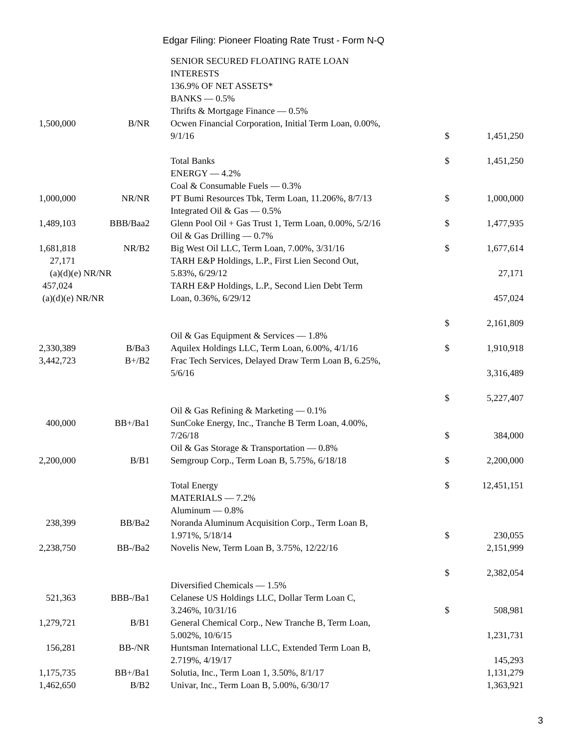Edgar Filing: Pioneer Floating Rate Trust - Form N-Q
| | | | SENIOR SECURED FLOATING RATE LOAN INTERESTS 136.9% OF NET ASSETS* BANKS — 0.5% Thrifts & Mortgage Finance — 0.5% | | |
| 1,500,000 | B/NR | | Ocwen Financial Corporation, Initial Term Loan, 0.00%, 9/1/16 | $ | 1,451,250 |
| | | | Total Banks | $ | 1,451,250 |
| | | | ENERGY — 4.2% Coal & Consumable Fuels — 0.3% | | |
| 1,000,000 | NR/NR | | PT Bumi Resources Tbk, Term Loan, 11.206%, 8/7/13 | $ | 1,000,000 |
| | | | Integrated Oil & Gas — 0.5% | | |
| 1,489,103 | BBB/Baa2 | | Glenn Pool Oil + Gas Trust 1, Term Loan, 0.00%, 5/2/16 | $ | 1,477,935 |
| | | | Oil & Gas Drilling — 0.7% | | |
| 1,681,818 | NR/B2 | | Big West Oil LLC, Term Loan, 7.00%, 3/31/16 | $ | 1,677,614 |
| 27,171 (a)(d)(e) NR/NR | | | TARH E&P Holdings, L.P., First Lien Second Out, 5.83%, 6/29/12 | | 27,171 |
| 457,024 (a)(d)(e) NR/NR | | | TARH E&P Holdings, L.P., Second Lien Debt Term Loan, 0.36%, 6/29/12 | | 457,024 |
| | | | | $ | 2,161,809 |
| | | | Oil & Gas Equipment & Services — 1.8% | | |
| 2,330,389 | B/Ba3 | | Aquilex Holdings LLC, Term Loan, 6.00%, 4/1/16 | $ | 1,910,918 |
| 3,442,723 | B+/B2 | | Frac Tech Services, Delayed Draw Term Loan B, 6.25%, 5/6/16 | | 3,316,489 |
| | | | | $ | 5,227,407 |
| | | | Oil & Gas Refining & Marketing — 0.1% | | |
| 400,000 | BB+/Ba1 | | SunCoke Energy, Inc., Tranche B Term Loan, 4.00%, 7/26/18 | $ | 384,000 |
| | | | Oil & Gas Storage & Transportation — 0.8% | | |
| 2,200,000 | B/B1 | | Semgroup Corp., Term Loan B, 5.75%, 6/18/18 | $ | 2,200,000 |
| | | | Total Energy | $ | 12,451,151 |
| | | | MATERIALS — 7.2% Aluminum — 0.8% | | |
| 238,399 | BB/Ba2 | | Noranda Aluminum Acquisition Corp., Term Loan B, 1.971%, 5/18/14 | $ | 230,055 |
| 2,238,750 | BB-/Ba2 | | Novelis New, Term Loan B, 3.75%, 12/22/16 | | 2,151,999 |
| | | | | $ | 2,382,054 |
| | | | Diversified Chemicals — 1.5% | | |
| 521,363 | BBB-/Ba1 | | Celanese US Holdings LLC, Dollar Term Loan C, 3.246%, 10/31/16 | $ | 508,981 |
| 1,279,721 | B/B1 | | General Chemical Corp., New Tranche B, Term Loan, 5.002%, 10/6/15 | | 1,231,731 |
| 156,281 | BB-/NR | | Huntsman International LLC, Extended Term Loan B, 2.719%, 4/19/17 | | 145,293 |
| 1,175,735 | BB+/Ba1 | | Solutia, Inc., Term Loan 1, 3.50%, 8/1/17 | | 1,131,279 |
| 1,462,650 | B/B2 | | Univar, Inc., Term Loan B, 5.00%, 6/30/17 | | 1,363,921 |
3